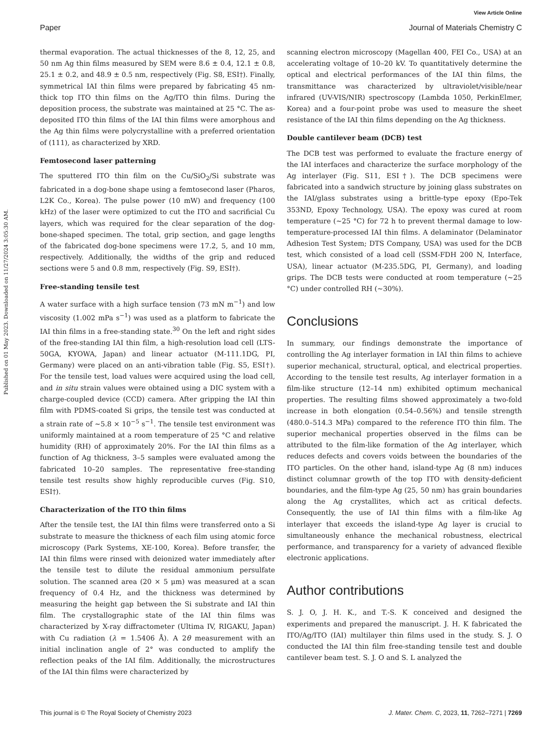View Article Online
Paper Journal of Materials Chemistry C
Published on 01 May 2023. Downloaded on 11/27/2024 3:05:30 AM.
thermal evaporation. The actual thicknesses of the 8, 12, 25, and 50 nm Ag thin films measured by SEM were 8.6 ± 0.4, 12.1 ± 0.8, 25.1 ± 0.2, and 48.9 ± 0.5 nm, respectively (Fig. S8, ESI†). Finally, symmetrical IAI thin films were prepared by fabricating 45 nm-thick top ITO thin films on the Ag/ITO thin films. During the deposition process, the substrate was maintained at 25 °C. The as-deposited ITO thin films of the IAI thin films were amorphous and the Ag thin films were polycrystalline with a preferred orientation of (111), as characterized by XRD.
Femtosecond laser patterning
The sputtered ITO thin film on the Cu/SiO<sub>2</sub>/Si substrate was fabricated in a dog-bone shape using a femtosecond laser (Pharos, L2K Co., Korea). The pulse power (10 mW) and frequency (100 kHz) of the laser were optimized to cut the ITO and sacrificial Cu layers, which was required for the clear separation of the dog-bone-shaped specimen. The total, grip section, and gage lengths of the fabricated dog-bone specimens were 17.2, 5, and 10 mm, respectively. Additionally, the widths of the grip and reduced sections were 5 and 0.8 mm, respectively (Fig. S9, ESI†).
Free-standing tensile test
A water surface with a high surface tension (73 mN m<sup>−1</sup>) and low viscosity (1.002 mPa s<sup>−1</sup>) was used as a platform to fabricate the IAI thin films in a free-standing state.<sup>30</sup> On the left and right sides of the free-standing IAI thin film, a high-resolution load cell (LTS-50GA, KYOWA, Japan) and linear actuator (M-111.1DG, PI, Germany) were placed on an anti-vibration table (Fig. S5, ESI†). For the tensile test, load values were acquired using the load cell, and in situ strain values were obtained using a DIC system with a charge-coupled device (CCD) camera. After gripping the IAI thin film with PDMS-coated Si grips, the tensile test was conducted at a strain rate of ∼5.8 × 10<sup>−5</sup> s<sup>−1</sup>. The tensile test environment was uniformly maintained at a room temperature of 25 °C and relative humidity (RH) of approximately 20%. For the IAI thin films as a function of Ag thickness, 3–5 samples were evaluated among the fabricated 10–20 samples. The representative free-standing tensile test results show highly reproducible curves (Fig. S10, ESI†).
Characterization of the ITO thin films
After the tensile test, the IAI thin films were transferred onto a Si substrate to measure the thickness of each film using atomic force microscopy (Park Systems, XE-100, Korea). Before transfer, the IAI thin films were rinsed with deionized water immediately after the tensile test to dilute the residual ammonium persulfate solution. The scanned area (20 × 5 μm) was measured at a scan frequency of 0.4 Hz, and the thickness was determined by measuring the height gap between the Si substrate and IAI thin film. The crystallographic state of the IAI thin films was characterized by X-ray diffractometer (Ultima IV, RIGAKU, Japan) with Cu radiation (λ = 1.5406 Å). A 2θ measurement with an initial inclination angle of 2° was conducted to amplify the reflection peaks of the IAI film. Additionally, the microstructures of the IAI thin films were characterized by
scanning electron microscopy (Magellan 400, FEI Co., USA) at an accelerating voltage of 10–20 kV. To quantitatively determine the optical and electrical performances of the IAI thin films, the transmittance was characterized by ultraviolet/visible/near infrared (UV-VIS/NIR) spectroscopy (Lambda 1050, PerkinElmer, Korea) and a four-point probe was used to measure the sheet resistance of the IAI thin films depending on the Ag thickness.
Double cantilever beam (DCB) test
The DCB test was performed to evaluate the fracture energy of the IAI interfaces and characterize the surface morphology of the Ag interlayer (Fig. S11, ESI†). The DCB specimens were fabricated into a sandwich structure by joining glass substrates on the IAI/glass substrates using a brittle-type epoxy (Epo-Tek 353ND, Epoxy Technology, USA). The epoxy was cured at room temperature (∼25 °C) for 72 h to prevent thermal damage to low-temperature-processed IAI thin films. A delaminator (Delaminator Adhesion Test System; DTS Company, USA) was used for the DCB test, which consisted of a load cell (SSM-FDH 200 N, Interface, USA), linear actuator (M-235.5DG, PI, Germany), and loading grips. The DCB tests were conducted at room temperature (∼25 °C) under controlled RH (∼30%).
Conclusions
In summary, our findings demonstrate the importance of controlling the Ag interlayer formation in IAI thin films to achieve superior mechanical, structural, optical, and electrical properties. According to the tensile test results, Ag interlayer formation in a film-like structure (12–14 nm) exhibited optimum mechanical properties. The resulting films showed approximately a two-fold increase in both elongation (0.54–0.56%) and tensile strength (480.0–514.3 MPa) compared to the reference ITO thin film. The superior mechanical properties observed in the films can be attributed to the film-like formation of the Ag interlayer, which reduces defects and covers voids between the boundaries of the ITO particles. On the other hand, island-type Ag (8 nm) induces distinct columnar growth of the top ITO with density-deficient boundaries, and the film-type Ag (25, 50 nm) has grain boundaries along the Ag crystallites, which act as critical defects. Consequently, the use of IAI thin films with a film-like Ag interlayer that exceeds the island-type Ag layer is crucial to simultaneously enhance the mechanical robustness, electrical performance, and transparency for a variety of advanced flexible electronic applications.
Author contributions
S. J. O, J. H. K., and T.-S. K conceived and designed the experiments and prepared the manuscript. J. H. K fabricated the ITO/Ag/ITO (IAI) multilayer thin films used in the study. S. J. O conducted the IAI thin film free-standing tensile test and double cantilever beam test. S. J. O and S. L analyzed the
This journal is © The Royal Society of Chemistry 2023 J. Mater. Chem. C, 2023, 11, 7262–7271 | 7269